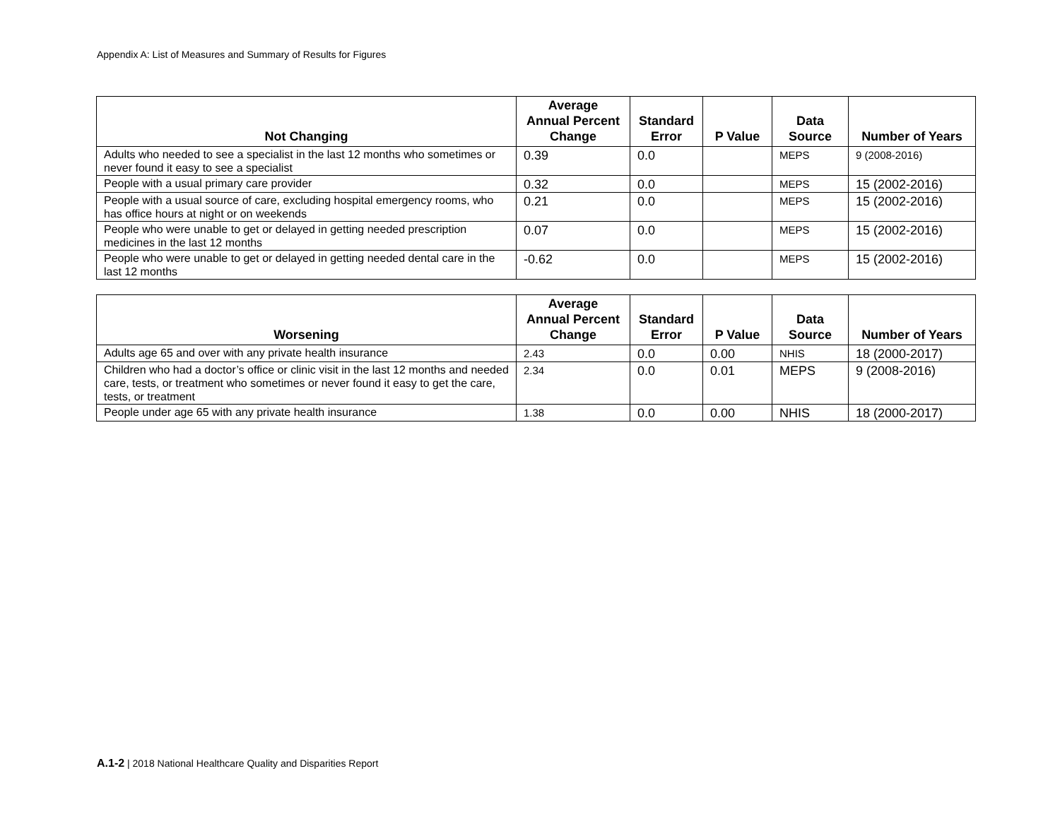Appendix A: List of Measures and Summary of Results for Figures
| Not Changing | Average Annual Percent Change | Standard Error | P Value | Data Source | Number of Years |
| --- | --- | --- | --- | --- | --- |
| Adults who needed to see a specialist in the last 12 months who sometimes or never found it easy to see a specialist | 0.39 | 0.0 | | MEPS | 9 (2008-2016) |
| People with a usual primary care provider | 0.32 | 0.0 | | MEPS | 15 (2002-2016) |
| People with a usual source of care, excluding hospital emergency rooms, who has office hours at night or on weekends | 0.21 | 0.0 | | MEPS | 15 (2002-2016) |
| People who were unable to get or delayed in getting needed prescription medicines in the last 12 months | 0.07 | 0.0 | | MEPS | 15 (2002-2016) |
| People who were unable to get or delayed in getting needed dental care in the last 12 months | -0.62 | 0.0 | | MEPS | 15 (2002-2016) |
| Worsening | Average Annual Percent Change | Standard Error | P Value | Data Source | Number of Years |
| --- | --- | --- | --- | --- | --- |
| Adults age 65 and over with any private health insurance | 2.43 | 0.0 | 0.00 | NHIS | 18 (2000-2017) |
| Children who had a doctor’s office or clinic visit in the last 12 months and needed care, tests, or treatment who sometimes or never found it easy to get the care, tests, or treatment | 2.34 | 0.0 | 0.01 | MEPS | 9 (2008-2016) |
| People under age 65 with any private health insurance | 1.38 | 0.0 | 0.00 | NHIS | 18 (2000-2017) |
A.1-2 | 2018 National Healthcare Quality and Disparities Report